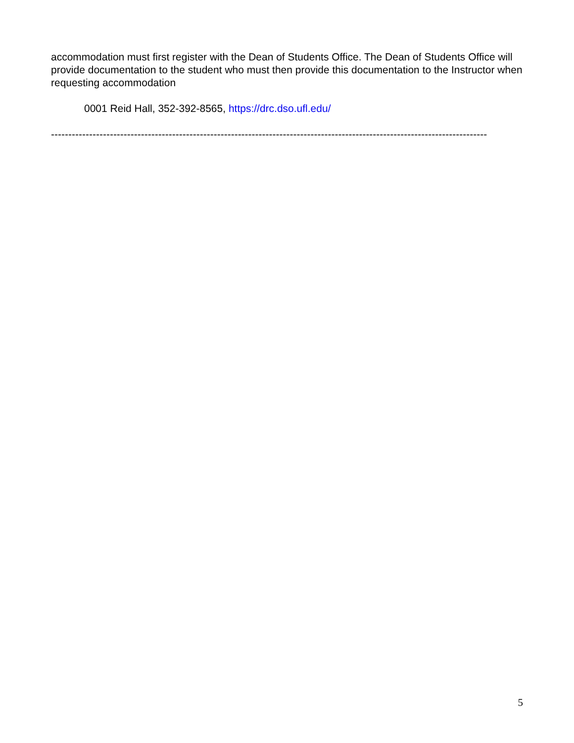accommodation must first register with the Dean of Students Office. The Dean of Students Office will provide documentation to the student who must then provide this documentation to the Instructor when requesting accommodation
0001 Reid Hall, 352-392-8565, https://drc.dso.ufl.edu/
------------------------------------------------------------------------------------------------------------------------------
5